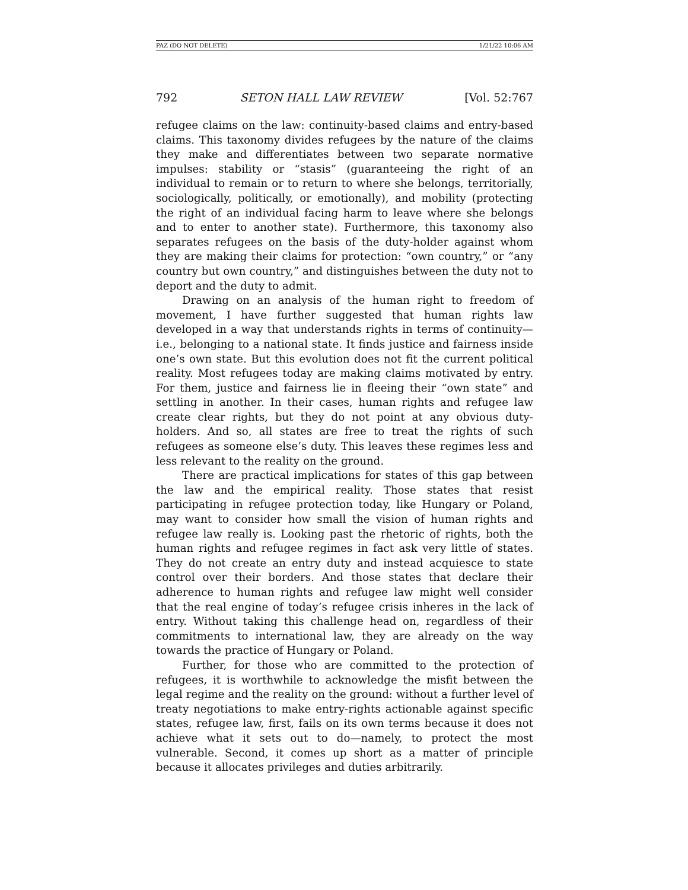PAZ (DO NOT DELETE) 1/21/22 10:06 AM
792 SETON HALL LAW REVIEW [Vol. 52:767
refugee claims on the law: continuity-based claims and entry-based claims. This taxonomy divides refugees by the nature of the claims they make and differentiates between two separate normative impulses: stability or “stasis” (guaranteeing the right of an individual to remain or to return to where she belongs, territorially, sociologically, politically, or emotionally), and mobility (protecting the right of an individual facing harm to leave where she belongs and to enter to another state). Furthermore, this taxonomy also separates refugees on the basis of the duty-holder against whom they are making their claims for protection: “own country,” or “any country but own country,” and distinguishes between the duty not to deport and the duty to admit.
Drawing on an analysis of the human right to freedom of movement, I have further suggested that human rights law developed in a way that understands rights in terms of continuity—i.e., belonging to a national state. It finds justice and fairness inside one’s own state. But this evolution does not fit the current political reality. Most refugees today are making claims motivated by entry. For them, justice and fairness lie in fleeing their “own state” and settling in another. In their cases, human rights and refugee law create clear rights, but they do not point at any obvious duty-holders. And so, all states are free to treat the rights of such refugees as someone else’s duty. This leaves these regimes less and less relevant to the reality on the ground.
There are practical implications for states of this gap between the law and the empirical reality. Those states that resist participating in refugee protection today, like Hungary or Poland, may want to consider how small the vision of human rights and refugee law really is. Looking past the rhetoric of rights, both the human rights and refugee regimes in fact ask very little of states. They do not create an entry duty and instead acquiesce to state control over their borders. And those states that declare their adherence to human rights and refugee law might well consider that the real engine of today’s refugee crisis inheres in the lack of entry. Without taking this challenge head on, regardless of their commitments to international law, they are already on the way towards the practice of Hungary or Poland.
Further, for those who are committed to the protection of refugees, it is worthwhile to acknowledge the misfit between the legal regime and the reality on the ground: without a further level of treaty negotiations to make entry-rights actionable against specific states, refugee law, first, fails on its own terms because it does not achieve what it sets out to do—namely, to protect the most vulnerable. Second, it comes up short as a matter of principle because it allocates privileges and duties arbitrarily.